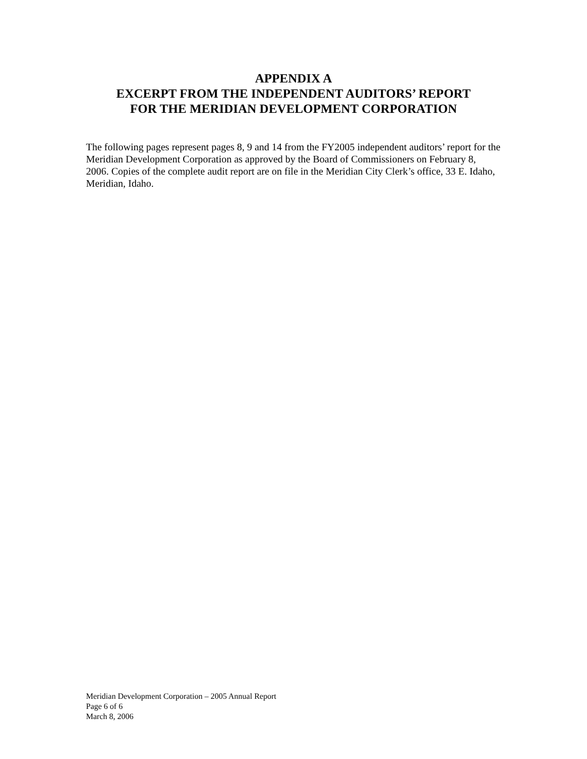APPENDIX A
EXCERPT FROM THE INDEPENDENT AUDITORS’ REPORT
FOR THE MERIDIAN DEVELOPMENT CORPORATION
The following pages represent pages 8, 9 and 14 from the FY2005 independent auditors’ report for the Meridian Development Corporation as approved by the Board of Commissioners on February 8, 2006. Copies of the complete audit report are on file in the Meridian City Clerk’s office, 33 E. Idaho, Meridian, Idaho.
Meridian Development Corporation – 2005 Annual Report
Page 6 of 6
March 8, 2006